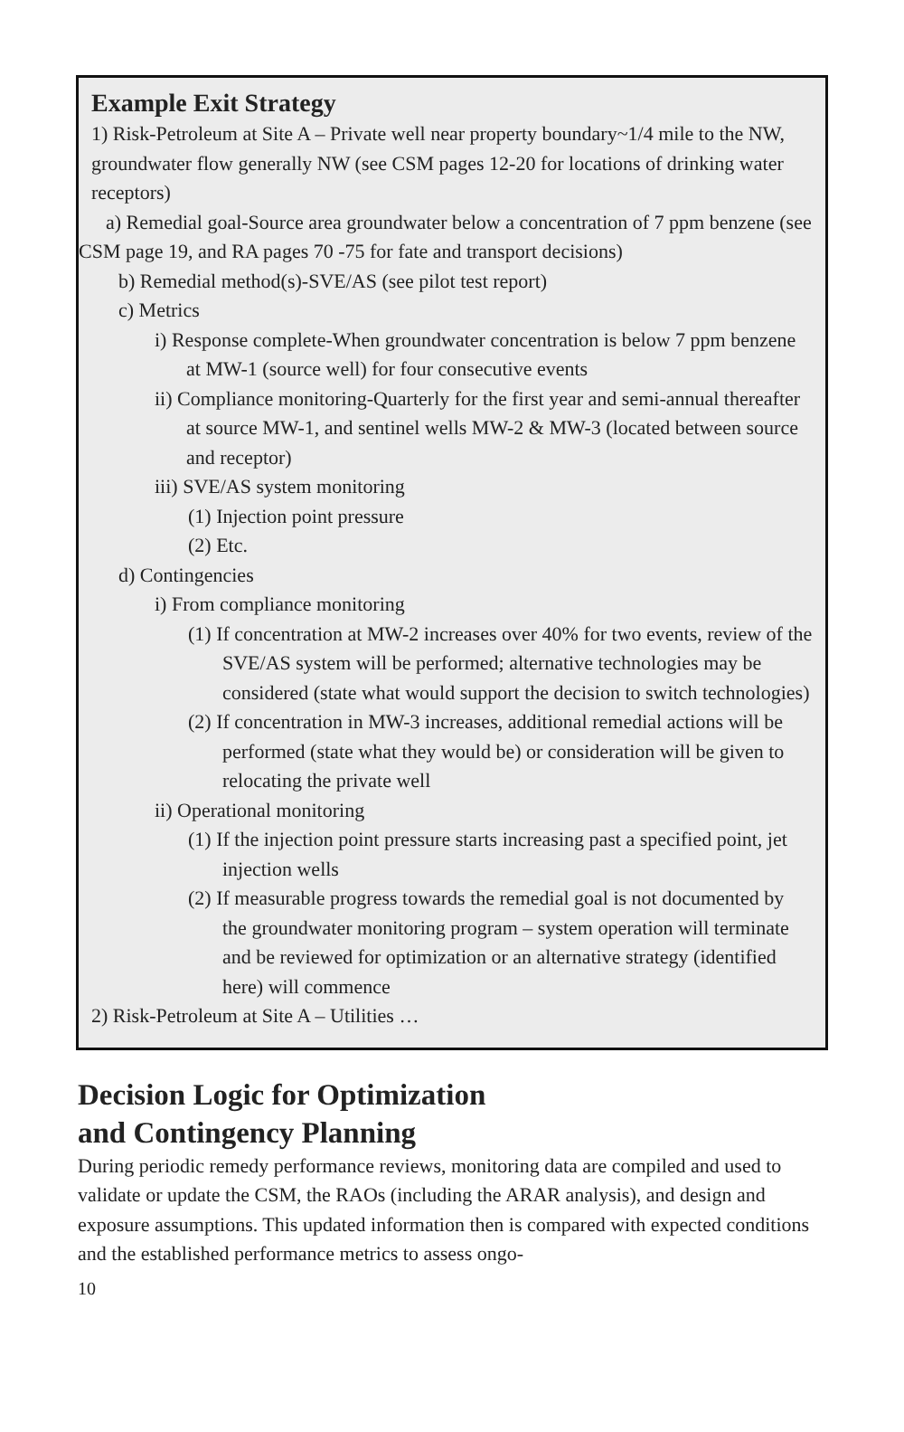Example Exit Strategy
1) Risk-Petroleum at Site A – Private well near property boundary~1/4 mile to the NW, groundwater flow generally NW (see CSM pages 12-20 for locations of drinking water receptors)
a) Remedial goal-Source area groundwater below a concentration of 7 ppm benzene (see CSM page 19, and RA pages 70 -75 for fate and transport decisions)
b) Remedial method(s)-SVE/AS (see pilot test report)
c) Metrics
i) Response complete-When groundwater concentration is below 7 ppm benzene at MW-1 (source well) for four consecutive events
ii) Compliance monitoring-Quarterly for the first year and semi-annual thereafter at source MW-1, and sentinel wells MW-2 & MW-3 (located between source and receptor)
iii) SVE/AS system monitoring
(1) Injection point pressure
(2) Etc.
d) Contingencies
i) From compliance monitoring
(1) If concentration at MW-2 increases over 40% for two events, review of the SVE/AS system will be performed; alternative technologies may be considered (state what would support the decision to switch technologies)
(2) If concentration in MW-3 increases, additional remedial actions will be performed (state what they would be) or consideration will be given to relocating the private well
ii) Operational monitoring
(1) If the injection point pressure starts increasing past a specified point, jet injection wells
(2) If measurable progress towards the remedial goal is not documented by the groundwater monitoring program – system operation will terminate and be reviewed for optimization or an alternative strategy (identified here) will commence
2) Risk-Petroleum at Site A – Utilities …
Decision Logic for Optimization
and Contingency Planning
During periodic remedy performance reviews, monitoring data are compiled and used to validate or update the CSM, the RAOs (including the ARAR analysis), and design and exposure assumptions. This updated information then is compared with expected conditions and the established performance metrics to assess ongo-
10